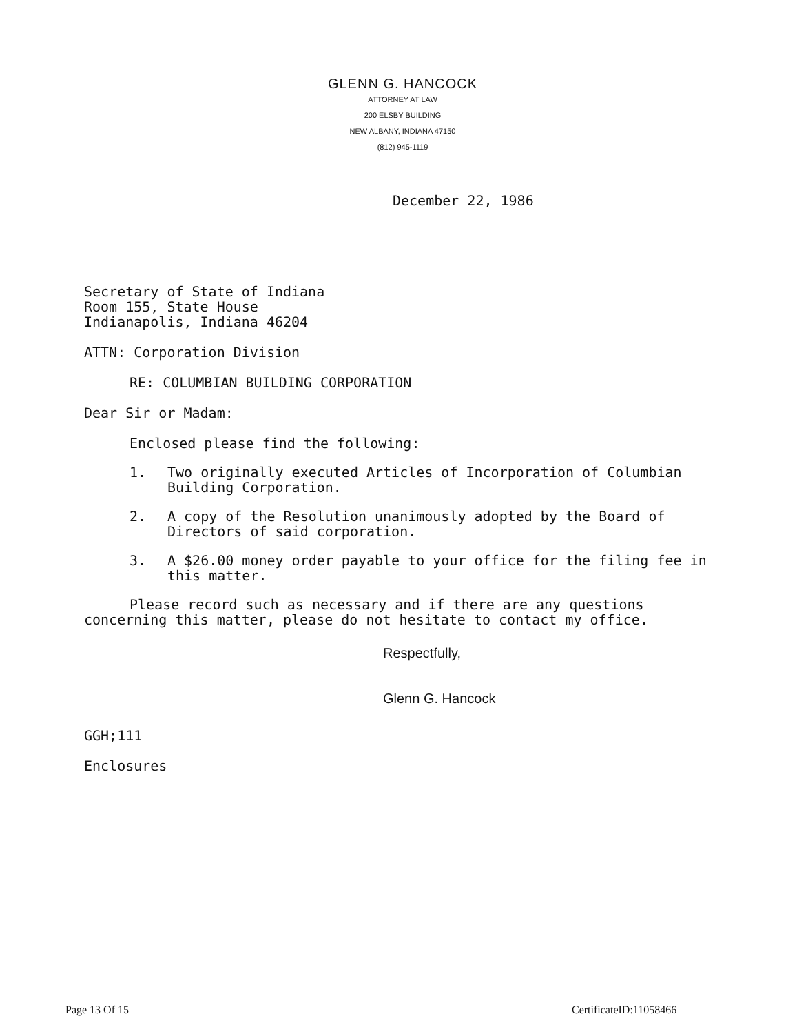GLENN G. HANCOCK
ATTORNEY AT LAW
200 ELSBY BUILDING
NEW ALBANY, INDIANA 47150
(812) 945-1119
December 22, 1986
Secretary of State of Indiana
Room 155, State House
Indianapolis, Indiana 46204
ATTN: Corporation Division
RE: COLUMBIAN BUILDING CORPORATION
Dear Sir or Madam:
Enclosed please find the following:
1. Two originally executed Articles of Incorporation of Columbian Building Corporation.
2. A copy of the Resolution unanimously adopted by the Board of Directors of said corporation.
3. A $26.00 money order payable to your office for the filing fee in this matter.
Please record such as necessary and if there are any questions concerning this matter, please do not hesitate to contact my office.
Respectfully,
Glenn G. Hancock
GGH;111
Enclosures
Page 13 Of 15 CertificateID:11058466